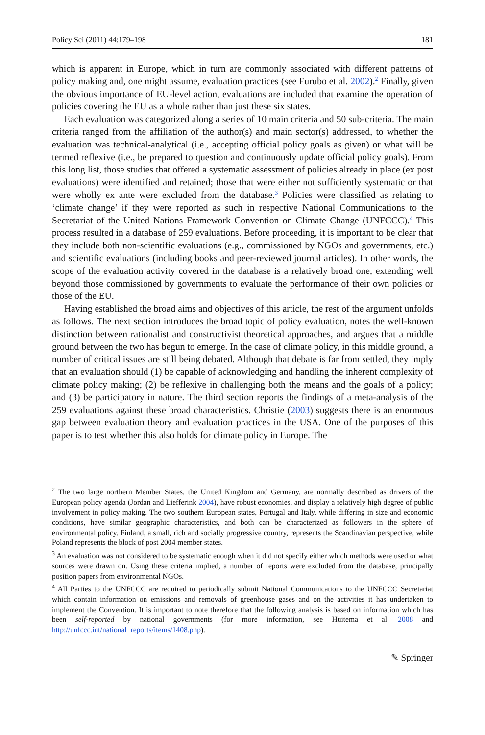Policy Sci (2011) 44:179–198 181
which is apparent in Europe, which in turn are commonly associated with different patterns of policy making and, one might assume, evaluation practices (see Furubo et al. 2002).<sup>2</sup> Finally, given the obvious importance of EU-level action, evaluations are included that examine the operation of policies covering the EU as a whole rather than just these six states.
Each evaluation was categorized along a series of 10 main criteria and 50 sub-criteria. The main criteria ranged from the affiliation of the author(s) and main sector(s) addressed, to whether the evaluation was technical-analytical (i.e., accepting official policy goals as given) or what will be termed reflexive (i.e., be prepared to question and continuously update official policy goals). From this long list, those studies that offered a systematic assessment of policies already in place (ex post evaluations) were identified and retained; those that were either not sufficiently systematic or that were wholly ex ante were excluded from the database.<sup>3</sup> Policies were classified as relating to ‘climate change’ if they were reported as such in respective National Communications to the Secretariat of the United Nations Framework Convention on Climate Change (UNFCCC).<sup>4</sup> This process resulted in a database of 259 evaluations. Before proceeding, it is important to be clear that they include both non-scientific evaluations (e.g., commissioned by NGOs and governments, etc.) and scientific evaluations (including books and peer-reviewed journal articles). In other words, the scope of the evaluation activity covered in the database is a relatively broad one, extending well beyond those commissioned by governments to evaluate the performance of their own policies or those of the EU.
Having established the broad aims and objectives of this article, the rest of the argument unfolds as follows. The next section introduces the broad topic of policy evaluation, notes the well-known distinction between rationalist and constructivist theoretical approaches, and argues that a middle ground between the two has begun to emerge. In the case of climate policy, in this middle ground, a number of critical issues are still being debated. Although that debate is far from settled, they imply that an evaluation should (1) be capable of acknowledging and handling the inherent complexity of climate policy making; (2) be reflexive in challenging both the means and the goals of a policy; and (3) be participatory in nature. The third section reports the findings of a meta-analysis of the 259 evaluations against these broad characteristics. Christie (2003) suggests there is an enormous gap between evaluation theory and evaluation practices in the USA. One of the purposes of this paper is to test whether this also holds for climate policy in Europe. The
<sup>2</sup> The two large northern Member States, the United Kingdom and Germany, are normally described as drivers of the European policy agenda (Jordan and Liefferink 2004), have robust economies, and display a relatively high degree of public involvement in policy making. The two southern European states, Portugal and Italy, while differing in size and economic conditions, have similar geographic characteristics, and both can be characterized as followers in the sphere of environmental policy. Finland, a small, rich and socially progressive country, represents the Scandinavian perspective, while Poland represents the block of post 2004 member states.
<sup>3</sup> An evaluation was not considered to be systematic enough when it did not specify either which methods were used or what sources were drawn on. Using these criteria implied, a number of reports were excluded from the database, principally position papers from environmental NGOs.
<sup>4</sup> All Parties to the UNFCCC are required to periodically submit National Communications to the UNFCCC Secretariat which contain information on emissions and removals of greenhouse gases and on the activities it has undertaken to implement the Convention. It is important to note therefore that the following analysis is based on information which has been self-reported by national governments (for more information, see Huitema et al. 2008 and http://unfccc.int/national_reports/items/1408.php).
✎ Springer